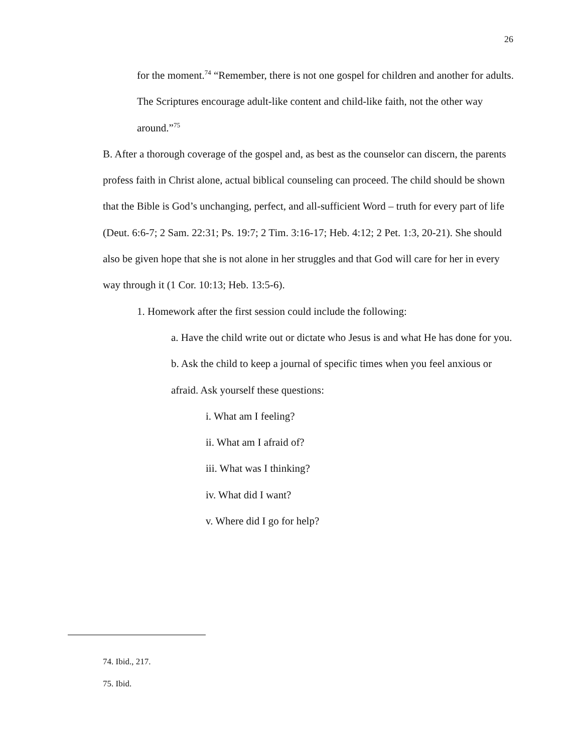26
for the moment.<sup>74</sup> “Remember, there is not one gospel for children and another for adults. The Scriptures encourage adult-like content and child-like faith, not the other way around.”<sup>75</sup>
B. After a thorough coverage of the gospel and, as best as the counselor can discern, the parents profess faith in Christ alone, actual biblical counseling can proceed. The child should be shown that the Bible is God’s unchanging, perfect, and all-sufficient Word – truth for every part of life (Deut. 6:6-7; 2 Sam. 22:31; Ps. 19:7; 2 Tim. 3:16-17; Heb. 4:12; 2 Pet. 1:3, 20-21). She should also be given hope that she is not alone in her struggles and that God will care for her in every way through it (1 Cor. 10:13; Heb. 13:5-6).
1. Homework after the first session could include the following:
a. Have the child write out or dictate who Jesus is and what He has done for you.
b. Ask the child to keep a journal of specific times when you feel anxious or afraid. Ask yourself these questions:
i. What am I feeling?
ii. What am I afraid of?
iii. What was I thinking?
iv. What did I want?
v. Where did I go for help?
74. Ibid., 217.
75. Ibid.